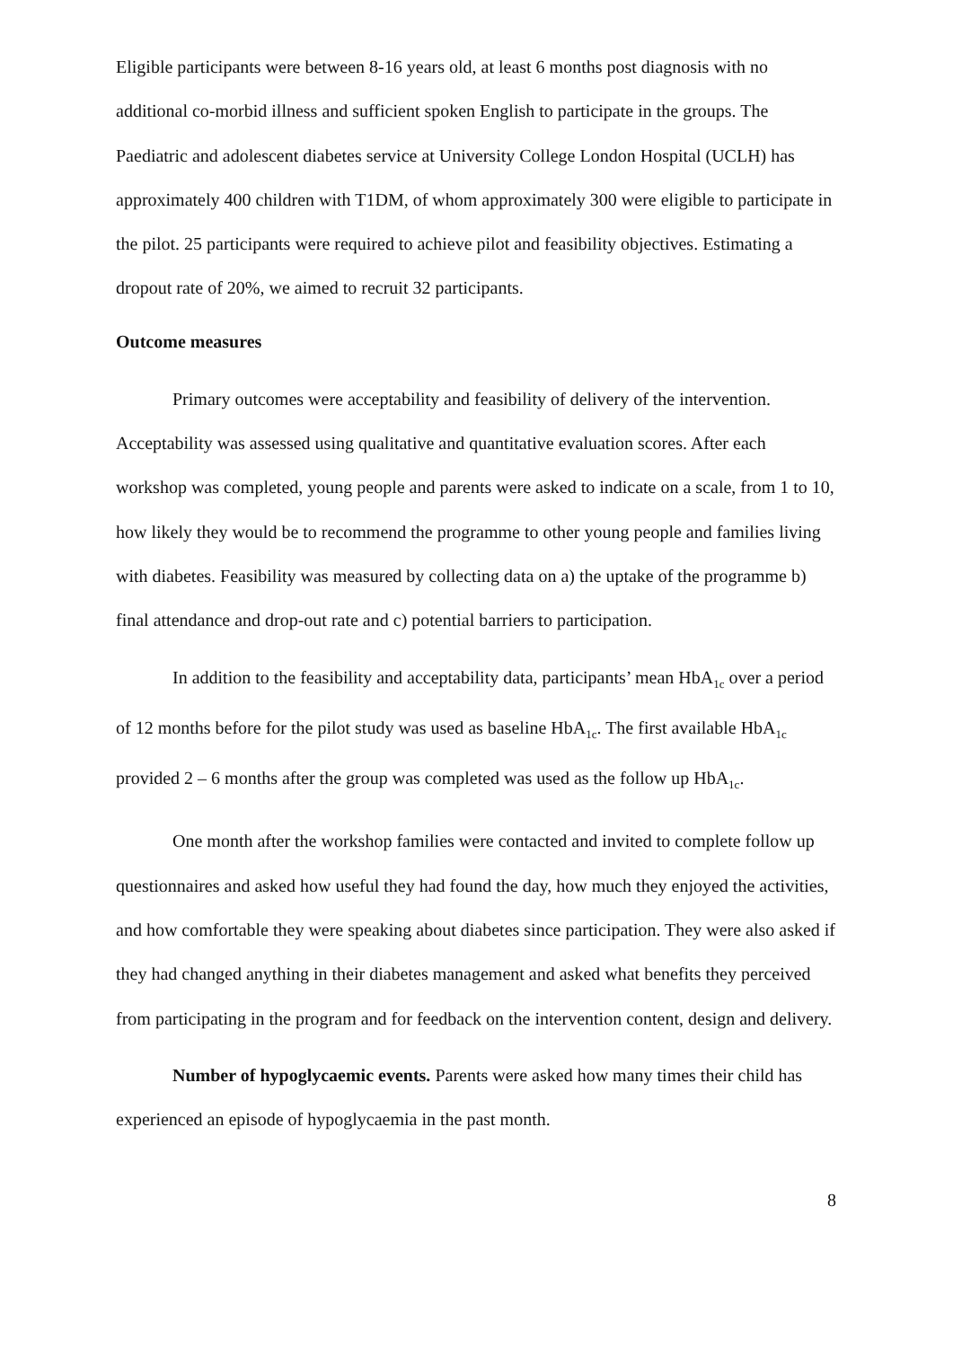Eligible participants were between 8-16 years old, at least 6 months post diagnosis with no additional co-morbid illness and sufficient spoken English to participate in the groups. The Paediatric and adolescent diabetes service at University College London Hospital (UCLH) has approximately 400 children with T1DM, of whom approximately 300 were eligible to participate in the pilot. 25 participants were required to achieve pilot and feasibility objectives. Estimating a dropout rate of 20%, we aimed to recruit 32 participants.
Outcome measures
Primary outcomes were acceptability and feasibility of delivery of the intervention. Acceptability was assessed using qualitative and quantitative evaluation scores. After each workshop was completed, young people and parents were asked to indicate on a scale, from 1 to 10, how likely they would be to recommend the programme to other young people and families living with diabetes. Feasibility was measured by collecting data on a) the uptake of the programme b) final attendance and drop-out rate and c) potential barriers to participation.
In addition to the feasibility and acceptability data, participants’ mean HbA<sub>1c</sub> over a period of 12 months before for the pilot study was used as baseline HbA<sub>1c</sub>. The first available HbA<sub>1c</sub> provided 2 – 6 months after the group was completed was used as the follow up HbA<sub>1c</sub>.
One month after the workshop families were contacted and invited to complete follow up questionnaires and asked how useful they had found the day, how much they enjoyed the activities, and how comfortable they were speaking about diabetes since participation. They were also asked if they had changed anything in their diabetes management and asked what benefits they perceived from participating in the program and for feedback on the intervention content, design and delivery.
Number of hypoglycaemic events. Parents were asked how many times their child has experienced an episode of hypoglycaemia in the past month.
8